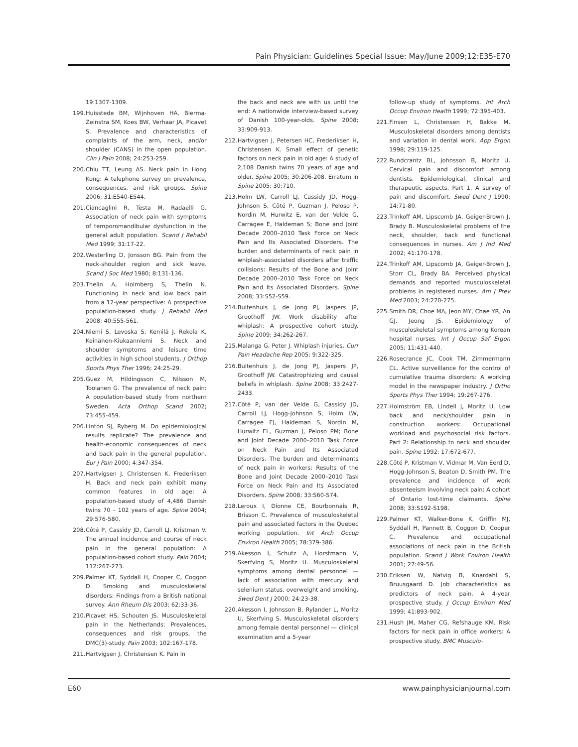Pain Physician: Guidelines Special Issue: May/June 2009;12:E35-E70
19:1307-1309.
199. Huisstede BM, Wijnhoven HA, Bierma-Zeinstra SM, Koes BW, Verhaar JA, Picavet S. Prevalence and characteristics of complaints of the arm, neck, and/or shoulder (CANS) in the open population. Clin J Pain 2008; 24:253-259.
200. Chiu TT, Leung AS. Neck pain in Hong Kong: A telephone survey on prevalence, consequences, and risk groups. Spine 2006; 31:E540-E544.
201. Ciancaglini R, Testa M, Radaelli G. Association of neck pain with symptoms of temporomandibular dysfunction in the general adult population. Scand J Rehabil Med 1999; 31:17-22.
202. Westerling D, Jonsson BG. Pain from the neck-shoulder region and sick leave. Scand J Soc Med 1980; 8:131-136.
203. Thelin A, Holmberg S, Thelin N. Functioning in neck and low back pain from a 12-year perspective: A prospective population-based study. J Rehabil Med 2008; 40:555-561.
204. Niemi S, Levoska S, Kemilä J, Rekola K, Keinänen-Kiukaanniemi S. Neck and shoulder symptoms and leisure time activities in high school students. J Orthop Sports Phys Ther 1996; 24:25-29.
205. Guez M, Hildingsson C, Nilsson M, Toolanen G. The prevalence of neck pain: A population-based study from northern Sweden. Acta Orthop Scand 2002; 73:455-459.
206. Linton SJ, Ryberg M. Do epidemiological results replicate? The prevalence and health-economic consequences of neck and back pain in the general population. Eur J Pain 2000; 4:347-354.
207. Hartvigsen J, Christensen K, Frederiksen H. Back and neck pain exhibit many common features in old age: A population-based study of 4,486 Danish twins 70 – 102 years of age. Spine 2004; 29:576-580.
208. Côté P, Cassidy JD, Carroll LJ, Kristman V. The annual incidence and course of neck pain in the general population: A population-based cohort study. Pain 2004; 112:267-273.
209. Palmer KT, Syddall H, Cooper C, Coggon D. Smoking and musculoskeletal disorders: Findings from a British national survey. Ann Rheum Dis 2003; 62:33-36.
210. Picavet HS, Schouten JS. Musculoskeletal pain in the Netherlands: Prevalences, consequences and risk groups, the DMC(3)-study. Pain 2003; 102:167-178.
211. Hartvigsen J, Christensen K. Pain in
the back and neck are with us until the end: A nationwide interview-based survey of Danish 100-year-olds. Spine 2008; 33:909-913.
212. Hartvigsen J, Petersen HC, Frederiksen H, Christensen K. Small effect of genetic factors on neck pain in old age: A study of 2,108 Danish twins 70 years of age and older. Spine 2005; 30:206-208. Erratum in Spine 2005; 30:710.
213. Holm LW, Carroll LJ, Cassidy JD, Hogg-Johnson S, Côté P, Guzman J, Peloso P, Nordin M, Hurwitz E, van der Velde G, Carragee E, Haldeman S; Bone and Joint Decade 2000–2010 Task Force on Neck Pain and Its Associated Disorders. The burden and determinants of neck pain in whiplash-associated disorders after traffic collisions: Results of the Bone and Joint Decade 2000–2010 Task Force on Neck Pain and Its Associated Disorders. Spine 2008; 33:S52-S59.
214. Buitenhuis J, de Jong PJ, Jaspers JP, Groothoff JW. Work disability after whiplash: A prospective cohort study. Spine 2009; 34:262-267.
215. Malanga G, Peter J. Whiplash injuries. Curr Pain Headache Rep 2005; 9:322-325.
216. Buitenhuis J, de Jong PJ, Jaspers JP, Groothoff JW. Catastrophizing and causal beliefs in whiplash. Spine 2008; 33:2427-2433.
217. Côté P, van der Velde G, Cassidy JD, Carroll LJ, Hogg-Johnson S, Holm LW, Carragee EJ, Haldeman S, Nordin M, Hurwitz EL, Guzman J, Peloso PM; Bone and Joint Decade 2000–2010 Task Force on Neck Pain and Its Associated Disorders. The burden and determinants of neck pain in workers: Results of the Bone and Joint Decade 2000–2010 Task Force on Neck Pain and Its Associated Disorders. Spine 2008; 33:S60-S74.
218. Leroux I, Dionne CE, Bourbonnais R, Brisson C. Prevalence of musculoskeletal pain and associated factors in the Quebec working population. Int Arch Occup Environ Health 2005; 78:379-386.
219. Akesson I, Schutz A, Horstmann V, Skerfving S, Moritz U. Musculoskeletal symptoms among dental personnel — lack of association with mercury and selenium status, overweight and smoking. Swed Dent J 2000; 24:23-38.
220. Akesson I, Johnsson B, Rylander L, Moritz U, Skerfving S. Musculoskeletal disorders among female dental personnel — clinical examination and a 5-year
follow-up study of symptoms. Int Arch Occup Environ Health 1999; 72:395-403.
221. Finsen L, Christensen H, Bakke M. Musculoskeletal disorders among dentists and variation in dental work. App Ergon 1998; 29:119-125.
222. Rundcrantz BL, Johnsson B, Moritz U. Cervical pain and discomfort among dentists. Epidemiological, clinical and therapeutic aspects. Part 1. A survey of pain and discomfort. Swed Dent J 1990; 14:71-80.
223. Trinkoff AM, Lipscomb JA, Geiger-Brown J, Brady B. Musculoskeletal problems of the neck, shoulder, back and functional consequences in nurses. Am J Ind Med 2002; 41:170-178.
224. Trinkoff AM, Lipscomb JA, Geiger-Brown J, Storr CL, Brady BA. Perceived physical demands and reported musculoskeletal problems in registered nurses. Am J Prev Med 2003; 24:270-275.
225. Smith DR, Choe MA, Jeon MY, Chae YR, An GJ, Jeong JS. Epidemiology of musculoskeletal symptoms among Korean hospital nurses. Int J Occup Saf Ergon 2005; 11:431-440.
226. Rosecrance JC, Cook TM, Zimmermann CL. Active surveillance for the control of cumulative trauma disorders: A working model in the newspaper industry. J Ortho Sports Phys Ther 1994; 19:267-276.
227. Holmström EB, Lindell J, Moritz U. Low back and neck/shoulder pain in construction workers: Occupational workload and psychosocial risk factors. Part 2: Relationship to neck and shoulder pain. Spine 1992; 17:672-677.
228. Côté P, Kristman V, Vidmar M, Van Eerd D, Hogg-Johnson S, Beaton D, Smith PM. The prevalence and incidence of work absenteeism involving neck pain: A cohort of Ontario lost-time claimants. Spine 2008; 33:S192-S198.
229. Palmer KT, Walker-Bone K, Griffin MJ, Syddall H, Pannett B, Coggon D, Cooper C. Prevalence and occupational associations of neck pain in the British population. Scand J Work Environ Health 2001; 27:49-56.
230. Eriksen W, Natvig B, Knardahl S, Bruusgaard D. Job characteristics as predictors of neck pain. A 4-year prospective study. J Occup Environ Med 1999; 41:893-902.
231. Hush JM, Maher CG, Refshauge KM. Risk factors for neck pain in office workers: A prospective study. BMC Musculo-
E60 www.painphysicianjournal.com